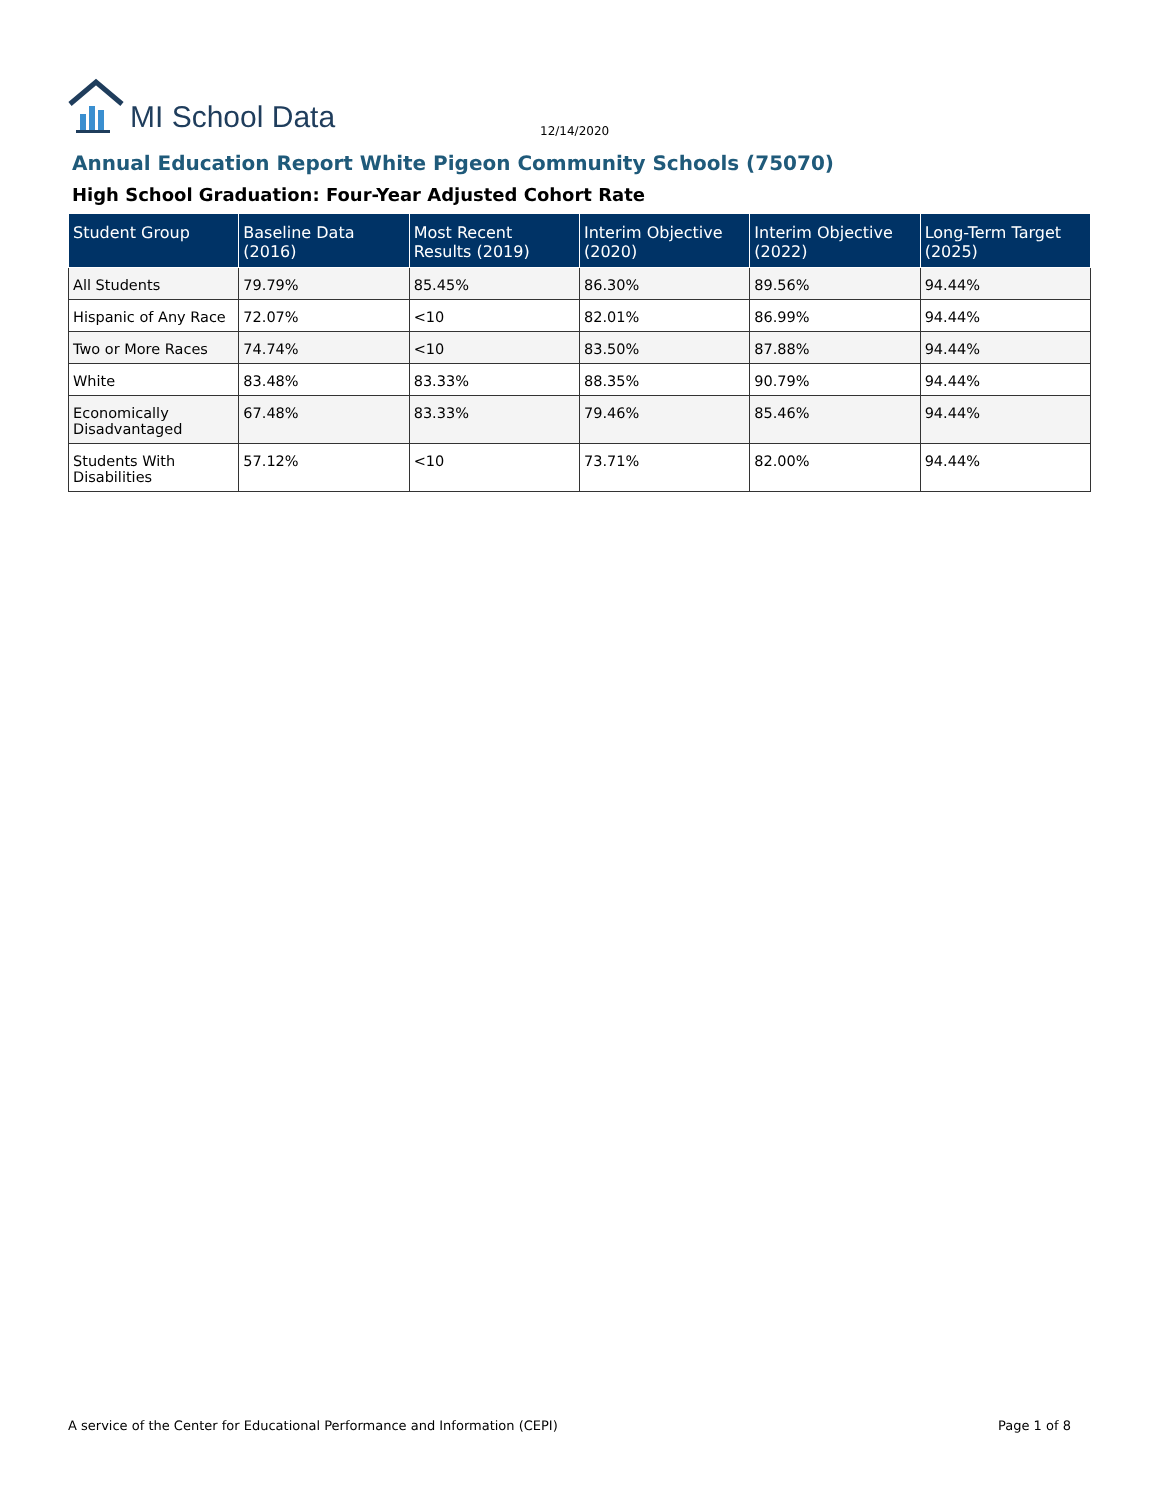MI School Data
12/14/2020
Annual Education Report White Pigeon Community Schools (75070)
High School Graduation: Four-Year Adjusted Cohort Rate
| Student Group | Baseline Data (2016) | Most Recent Results (2019) | Interim Objective (2020) | Interim Objective (2022) | Long-Term Target (2025) |
| --- | --- | --- | --- | --- | --- |
| All Students | 79.79% | 85.45% | 86.30% | 89.56% | 94.44% |
| Hispanic of Any Race | 72.07% | <10 | 82.01% | 86.99% | 94.44% |
| Two or More Races | 74.74% | <10 | 83.50% | 87.88% | 94.44% |
| White | 83.48% | 83.33% | 88.35% | 90.79% | 94.44% |
| Economically Disadvantaged | 67.48% | 83.33% | 79.46% | 85.46% | 94.44% |
| Students With Disabilities | 57.12% | <10 | 73.71% | 82.00% | 94.44% |
A service of the Center for Educational Performance and Information (CEPI)
Page 1 of 8